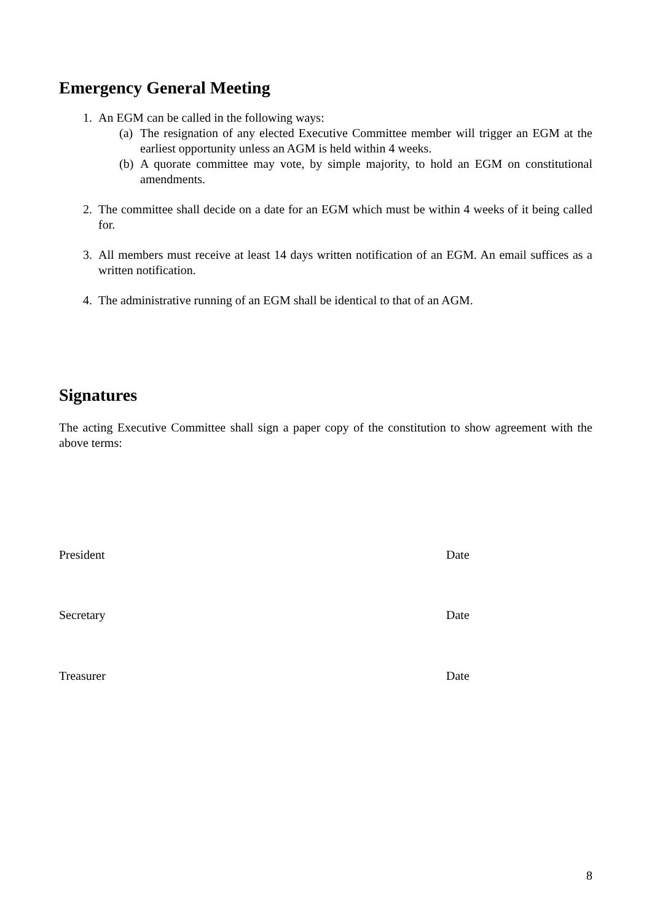Emergency General Meeting
1. An EGM can be called in the following ways:
(a) The resignation of any elected Executive Committee member will trigger an EGM at the earliest opportunity unless an AGM is held within 4 weeks.
(b) A quorate committee may vote, by simple majority, to hold an EGM on constitutional amendments.
2. The committee shall decide on a date for an EGM which must be within 4 weeks of it being called for.
3. All members must receive at least 14 days written notification of an EGM. An email suffices as a written notification.
4. The administrative running of an EGM shall be identical to that of an AGM.
Signatures
The acting Executive Committee shall sign a paper copy of the constitution to show agreement with the above terms:
President Date
Secretary Date
Treasurer Date
8